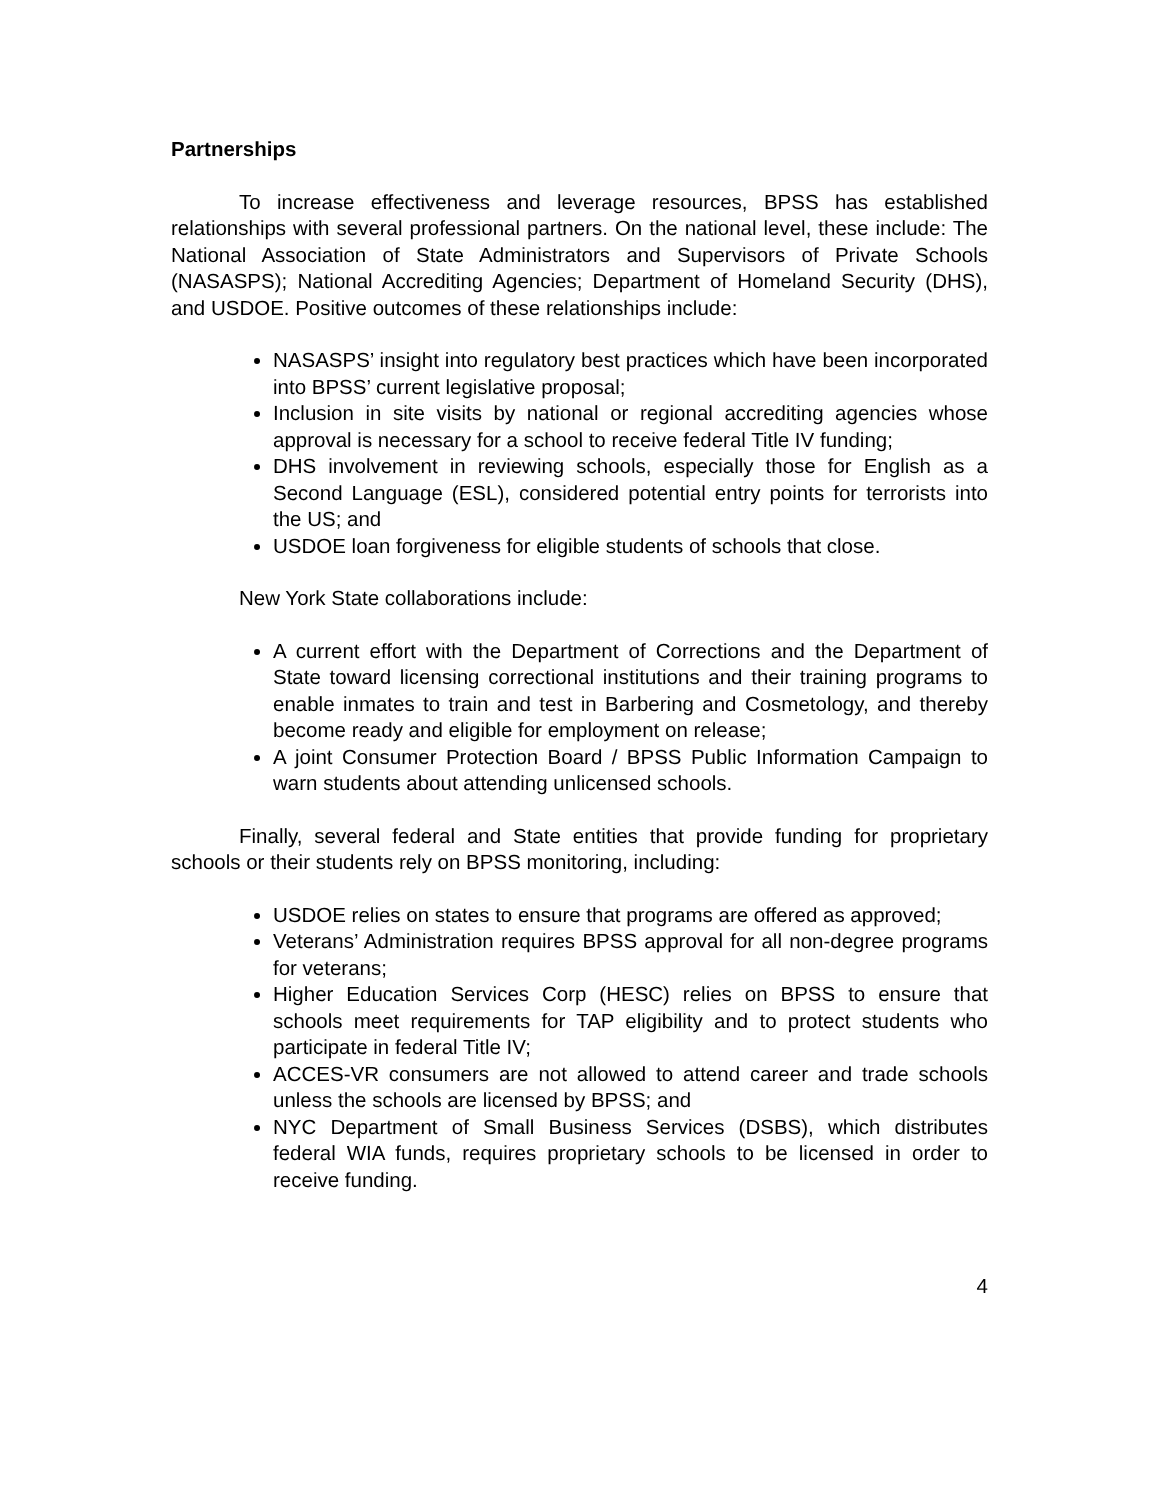Partnerships
To increase effectiveness and leverage resources, BPSS has established relationships with several professional partners. On the national level, these include: The National Association of State Administrators and Supervisors of Private Schools (NASASPS); National Accrediting Agencies; Department of Homeland Security (DHS), and USDOE. Positive outcomes of these relationships include:
NASASPS’ insight into regulatory best practices which have been incorporated into BPSS’ current legislative proposal;
Inclusion in site visits by national or regional accrediting agencies whose approval is necessary for a school to receive federal Title IV funding;
DHS involvement in reviewing schools, especially those for English as a Second Language (ESL), considered potential entry points for terrorists into the US; and
USDOE loan forgiveness for eligible students of schools that close.
New York State collaborations include:
A current effort with the Department of Corrections and the Department of State toward licensing correctional institutions and their training programs to enable inmates to train and test in Barbering and Cosmetology, and thereby become ready and eligible for employment on release;
A joint Consumer Protection Board / BPSS Public Information Campaign to warn students about attending unlicensed schools.
Finally, several federal and State entities that provide funding for proprietary schools or their students rely on BPSS monitoring, including:
USDOE relies on states to ensure that programs are offered as approved;
Veterans’ Administration requires BPSS approval for all non-degree programs for veterans;
Higher Education Services Corp (HESC) relies on BPSS to ensure that schools meet requirements for TAP eligibility and to protect students who participate in federal Title IV;
ACCES-VR consumers are not allowed to attend career and trade schools unless the schools are licensed by BPSS; and
NYC Department of Small Business Services (DSBS), which distributes federal WIA funds, requires proprietary schools to be licensed in order to receive funding.
4